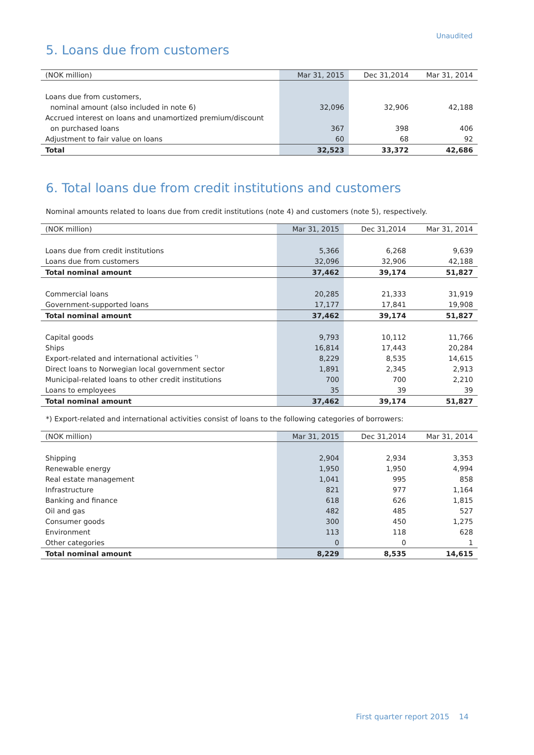Unaudited
5. Loans due from customers
| (NOK million) | Mar 31, 2015 | Dec 31,2014 | Mar 31, 2014 |
| --- | --- | --- | --- |
| Loans due from customers, | | | |
| nominal amount (also included in note 6) | 32,096 | 32,906 | 42,188 |
| Accrued interest on loans and unamortized premium/discount | | | |
| on purchased loans | 367 | 398 | 406 |
| Adjustment to fair value on loans | 60 | 68 | 92 |
| Total | 32,523 | 33,372 | 42,686 |
6. Total loans due from credit institutions and customers
Nominal amounts related to loans due from credit institutions (note 4) and customers (note 5), respectively.
| (NOK million) | Mar 31, 2015 | Dec 31,2014 | Mar 31, 2014 |
| --- | --- | --- | --- |
| Loans due from credit institutions | 5,366 | 6,268 | 9,639 |
| Loans due from customers | 32,096 | 32,906 | 42,188 |
| Total nominal amount | 37,462 | 39,174 | 51,827 |
| Commercial loans | 20,285 | 21,333 | 31,919 |
| Government-supported loans | 17,177 | 17,841 | 19,908 |
| Total nominal amount | 37,462 | 39,174 | 51,827 |
| Capital goods | 9,793 | 10,112 | 11,766 |
| Ships | 16,814 | 17,443 | 20,284 |
| Export-related and international activities <sup>*)</sup> | 8,229 | 8,535 | 14,615 |
| Direct loans to Norwegian local government sector | 1,891 | 2,345 | 2,913 |
| Municipal-related loans to other credit institutions | 700 | 700 | 2,210 |
| Loans to employees | 35 | 39 | 39 |
| Total nominal amount | 37,462 | 39,174 | 51,827 |
*) Export-related and international activities consist of loans to the following categories of borrowers:
| (NOK million) | Mar 31, 2015 | Dec 31,2014 | Mar 31, 2014 |
| --- | --- | --- | --- |
| Shipping | 2,904 | 2,934 | 3,353 |
| Renewable energy | 1,950 | 1,950 | 4,994 |
| Real estate management | 1,041 | 995 | 858 |
| Infrastructure | 821 | 977 | 1,164 |
| Banking and finance | 618 | 626 | 1,815 |
| Oil and gas | 482 | 485 | 527 |
| Consumer goods | 300 | 450 | 1,275 |
| Environment | 113 | 118 | 628 |
| Other categories | 0 | 0 | 1 |
| Total nominal amount | 8,229 | 8,535 | 14,615 |
First quarter report 2015 14